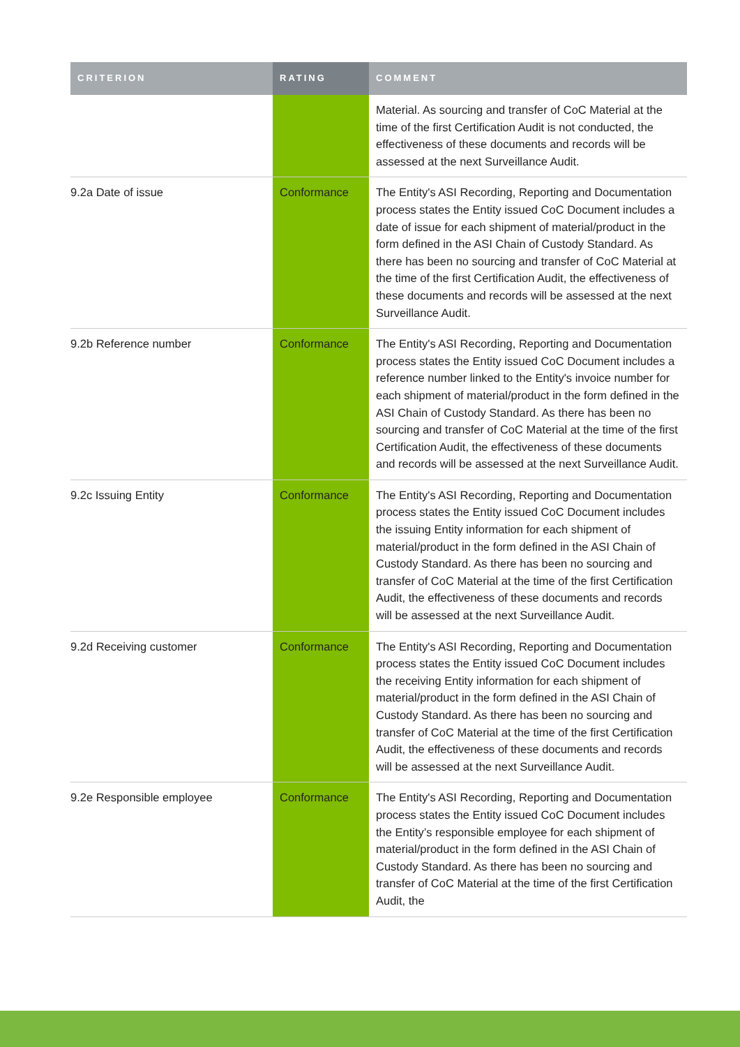| CRITERION | RATING | COMMENT |
| --- | --- | --- |
| | | Material. As sourcing and transfer of CoC Material at the time of the first Certification Audit is not conducted, the effectiveness of these documents and records will be assessed at the next Surveillance Audit. |
| 9.2a Date of issue | Conformance | The Entity's ASI Recording, Reporting and Documentation process states the Entity issued CoC Document includes a date of issue for each shipment of material/product in the form defined in the ASI Chain of Custody Standard. As there has been no sourcing and transfer of CoC Material at the time of the first Certification Audit, the effectiveness of these documents and records will be assessed at the next Surveillance Audit. |
| 9.2b Reference number | Conformance | The Entity's ASI Recording, Reporting and Documentation process states the Entity issued CoC Document includes a reference number linked to the Entity's invoice number for each shipment of material/product in the form defined in the ASI Chain of Custody Standard. As there has been no sourcing and transfer of CoC Material at the time of the first Certification Audit, the effectiveness of these documents and records will be assessed at the next Surveillance Audit. |
| 9.2c Issuing Entity | Conformance | The Entity's ASI Recording, Reporting and Documentation process states the Entity issued CoC Document includes the issuing Entity information for each shipment of material/product in the form defined in the ASI Chain of Custody Standard. As there has been no sourcing and transfer of CoC Material at the time of the first Certification Audit, the effectiveness of these documents and records will be assessed at the next Surveillance Audit. |
| 9.2d Receiving customer | Conformance | The Entity's ASI Recording, Reporting and Documentation process states the Entity issued CoC Document includes the receiving Entity information for each shipment of material/product in the form defined in the ASI Chain of Custody Standard. As there has been no sourcing and transfer of CoC Material at the time of the first Certification Audit, the effectiveness of these documents and records will be assessed at the next Surveillance Audit. |
| 9.2e Responsible employee | Conformance | The Entity's ASI Recording, Reporting and Documentation process states the Entity issued CoC Document includes the Entity’s responsible employee for each shipment of material/product in the form defined in the ASI Chain of Custody Standard. As there has been no sourcing and transfer of CoC Material at the time of the first Certification Audit, the |